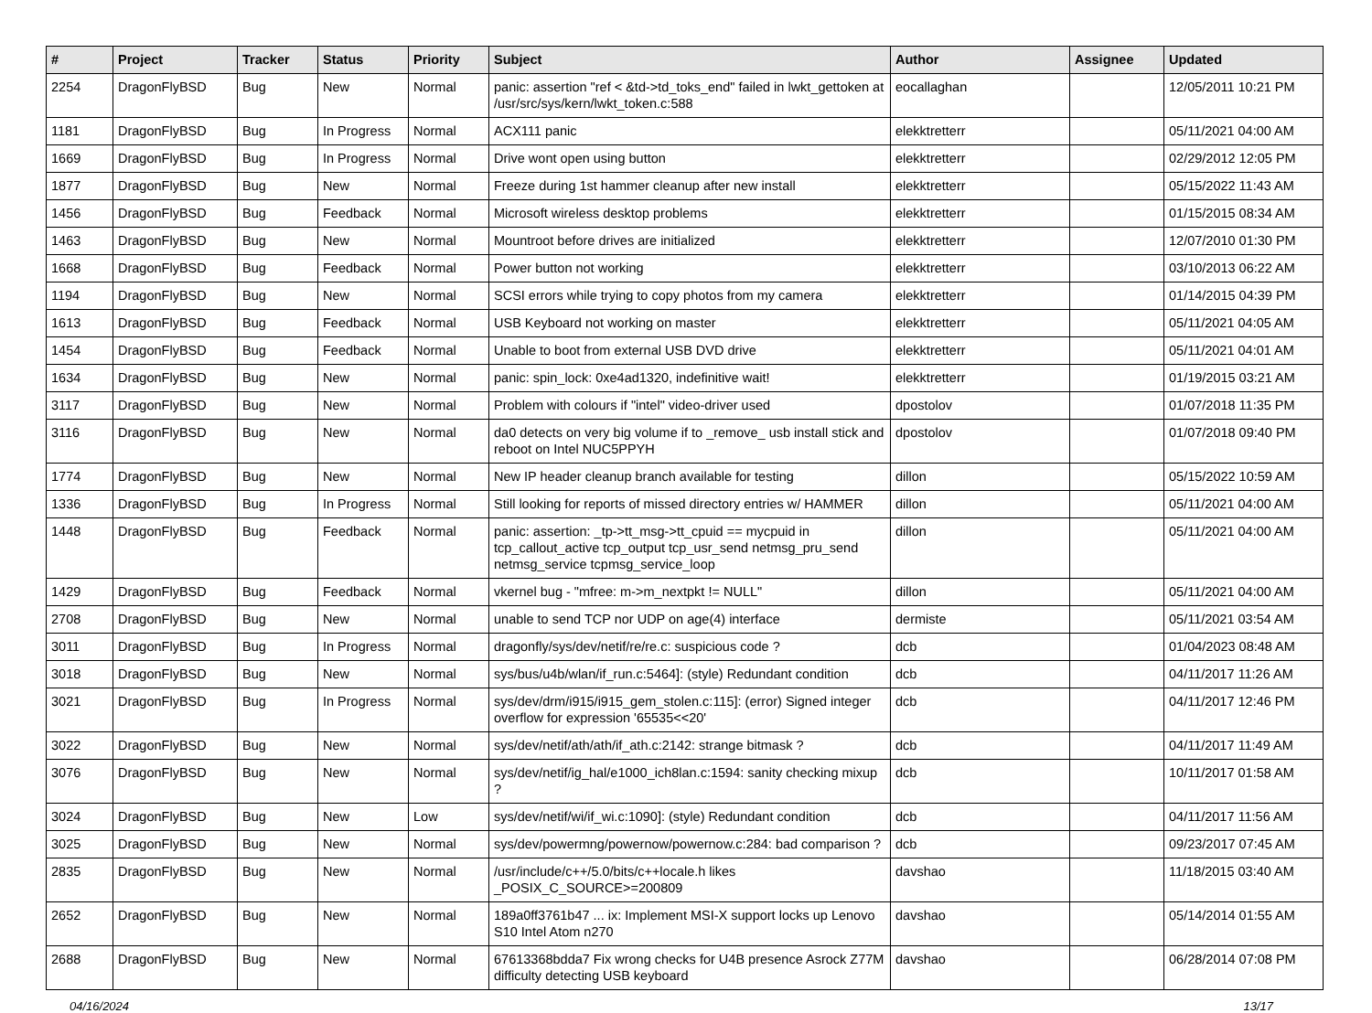| # | Project | Tracker | Status | Priority | Subject | Author | Assignee | Updated |
| --- | --- | --- | --- | --- | --- | --- | --- | --- |
| 2254 | DragonFlyBSD | Bug | New | Normal | panic: assertion "ref < &td->td_toks_end" failed in lwkt_gettoken at /usr/src/sys/kern/lwkt_token.c:588 | eocallaghan | | 12/05/2011 10:21 PM |
| 1181 | DragonFlyBSD | Bug | In Progress | Normal | ACX111 panic | elekktretterr | | 05/11/2021 04:00 AM |
| 1669 | DragonFlyBSD | Bug | In Progress | Normal | Drive wont open using button | elekktretterr | | 02/29/2012 12:05 PM |
| 1877 | DragonFlyBSD | Bug | New | Normal | Freeze during 1st hammer cleanup after new install | elekktretterr | | 05/15/2022 11:43 AM |
| 1456 | DragonFlyBSD | Bug | Feedback | Normal | Microsoft wireless desktop problems | elekktretterr | | 01/15/2015 08:34 AM |
| 1463 | DragonFlyBSD | Bug | New | Normal | Mountroot before drives are initialized | elekktretterr | | 12/07/2010 01:30 PM |
| 1668 | DragonFlyBSD | Bug | Feedback | Normal | Power button not working | elekktretterr | | 03/10/2013 06:22 AM |
| 1194 | DragonFlyBSD | Bug | New | Normal | SCSI errors while trying to copy photos from my camera | elekktretterr | | 01/14/2015 04:39 PM |
| 1613 | DragonFlyBSD | Bug | Feedback | Normal | USB Keyboard not working on master | elekktretterr | | 05/11/2021 04:05 AM |
| 1454 | DragonFlyBSD | Bug | Feedback | Normal | Unable to boot from external USB DVD drive | elekktretterr | | 05/11/2021 04:01 AM |
| 1634 | DragonFlyBSD | Bug | New | Normal | panic: spin_lock: 0xe4ad1320, indefinitive wait! | elekktretterr | | 01/19/2015 03:21 AM |
| 3117 | DragonFlyBSD | Bug | New | Normal | Problem with colours if "intel" video-driver used | dpostolov | | 01/07/2018 11:35 PM |
| 3116 | DragonFlyBSD | Bug | New | Normal | da0 detects on very big volume if to _remove_ usb install stick and reboot on Intel NUC5PPYH | dpostolov | | 01/07/2018 09:40 PM |
| 1774 | DragonFlyBSD | Bug | New | Normal | New IP header cleanup branch available for testing | dillon | | 05/15/2022 10:59 AM |
| 1336 | DragonFlyBSD | Bug | In Progress | Normal | Still looking for reports of missed directory entries w/ HAMMER | dillon | | 05/11/2021 04:00 AM |
| 1448 | DragonFlyBSD | Bug | Feedback | Normal | panic: assertion: _tp->tt_msg->tt_cpuid == mycpuid in tcp_callout_active tcp_output tcp_usr_send netmsg_pru_send netmsg_service tcpmsg_service_loop | dillon | | 05/11/2021 04:00 AM |
| 1429 | DragonFlyBSD | Bug | Feedback | Normal | vkernel bug - "mfree: m->m_nextpkt != NULL" | dillon | | 05/11/2021 04:00 AM |
| 2708 | DragonFlyBSD | Bug | New | Normal | unable to send TCP nor UDP on age(4) interface | dermiste | | 05/11/2021 03:54 AM |
| 3011 | DragonFlyBSD | Bug | In Progress | Normal | dragonfly/sys/dev/netif/re/re.c: suspicious code ? | dcb | | 01/04/2023 08:48 AM |
| 3018 | DragonFlyBSD | Bug | New | Normal | sys/bus/u4b/wlan/if_run.c:5464]: (style) Redundant condition | dcb | | 04/11/2017 11:26 AM |
| 3021 | DragonFlyBSD | Bug | In Progress | Normal | sys/dev/drm/i915/i915_gem_stolen.c:115]: (error) Signed integer overflow for expression '65535<<20' | dcb | | 04/11/2017 12:46 PM |
| 3022 | DragonFlyBSD | Bug | New | Normal | sys/dev/netif/ath/ath/if_ath.c:2142: strange bitmask ? | dcb | | 04/11/2017 11:49 AM |
| 3076 | DragonFlyBSD | Bug | New | Normal | sys/dev/netif/ig_hal/e1000_ich8lan.c:1594: sanity checking mixup ? | dcb | | 10/11/2017 01:58 AM |
| 3024 | DragonFlyBSD | Bug | New | Low | sys/dev/netif/wi/if_wi.c:1090]: (style) Redundant condition | dcb | | 04/11/2017 11:56 AM |
| 3025 | DragonFlyBSD | Bug | New | Normal | sys/dev/powermng/powernow/powernow.c:284: bad comparison ? | dcb | | 09/23/2017 07:45 AM |
| 2835 | DragonFlyBSD | Bug | New | Normal | /usr/include/c++/5.0/bits/c++locale.h likes _POSIX_C_SOURCE>=200809 | davshao | | 11/18/2015 03:40 AM |
| 2652 | DragonFlyBSD | Bug | New | Normal | 189a0ff3761b47 ... ix: Implement MSI-X support locks up Lenovo S10 Intel Atom n270 | davshao | | 05/14/2014 01:55 AM |
| 2688 | DragonFlyBSD | Bug | New | Normal | 67613368bdda7 Fix wrong checks for U4B presence Asrock Z77M difficulty detecting USB keyboard | davshao | | 06/28/2014 07:08 PM |
04/16/2024 13/17